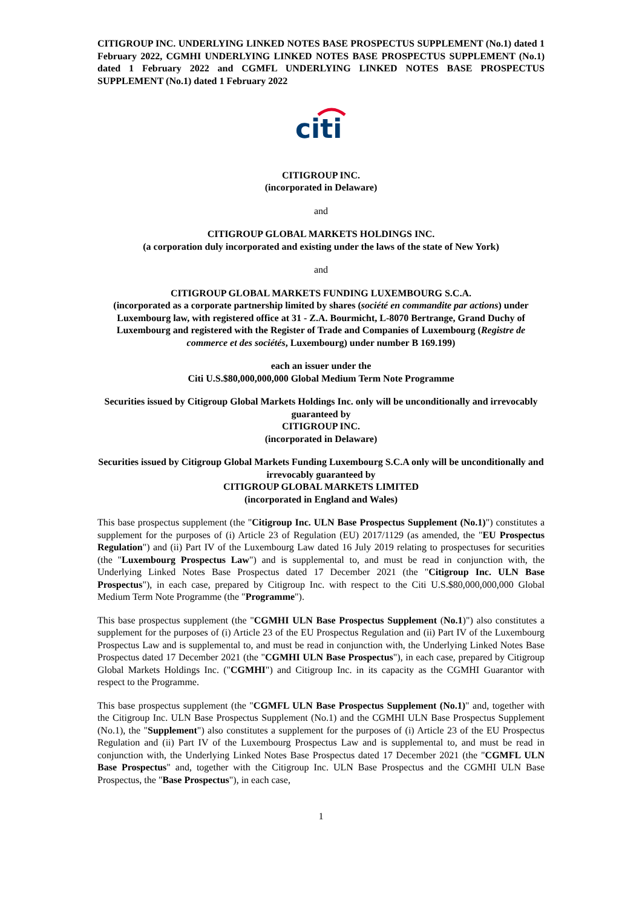CITIGROUP INC. UNDERLYING LINKED NOTES BASE PROSPECTUS SUPPLEMENT (No.1) dated 1 February 2022, CGMHI UNDERLYING LINKED NOTES BASE PROSPECTUS SUPPLEMENT (No.1) dated 1 February 2022 and CGMFL UNDERLYING LINKED NOTES BASE PROSPECTUS SUPPLEMENT (No.1) dated 1 February 2022
citi
CITIGROUP INC.
(incorporated in Delaware)
and
CITIGROUP GLOBAL MARKETS HOLDINGS INC.
(a corporation duly incorporated and existing under the laws of the state of New York)
and
CITIGROUP GLOBAL MARKETS FUNDING LUXEMBOURG S.C.A.
(incorporated as a corporate partnership limited by shares (société en commandite par actions) under Luxembourg law, with registered office at 31 - Z.A. Bourmicht, L-8070 Bertrange, Grand Duchy of Luxembourg and registered with the Register of Trade and Companies of Luxembourg (Registre de commerce et des sociétés, Luxembourg) under number B 169.199)
each an issuer under the
Citi U.S.$80,000,000,000 Global Medium Term Note Programme
Securities issued by Citigroup Global Markets Holdings Inc. only will be unconditionally and irrevocably guaranteed by
CITIGROUP INC.
(incorporated in Delaware)
Securities issued by Citigroup Global Markets Funding Luxembourg S.C.A only will be unconditionally and irrevocably guaranteed by
CITIGROUP GLOBAL MARKETS LIMITED
(incorporated in England and Wales)
This base prospectus supplement (the "Citigroup Inc. ULN Base Prospectus Supplement (No.1)") constitutes a supplement for the purposes of (i) Article 23 of Regulation (EU) 2017/1129 (as amended, the "EU Prospectus Regulation") and (ii) Part IV of the Luxembourg Law dated 16 July 2019 relating to prospectuses for securities (the "Luxembourg Prospectus Law") and is supplemental to, and must be read in conjunction with, the Underlying Linked Notes Base Prospectus dated 17 December 2021 (the "Citigroup Inc. ULN Base Prospectus"), in each case, prepared by Citigroup Inc. with respect to the Citi U.S.$80,000,000,000 Global Medium Term Note Programme (the "Programme").
This base prospectus supplement (the "CGMHI ULN Base Prospectus Supplement (No.1)") also constitutes a supplement for the purposes of (i) Article 23 of the EU Prospectus Regulation and (ii) Part IV of the Luxembourg Prospectus Law and is supplemental to, and must be read in conjunction with, the Underlying Linked Notes Base Prospectus dated 17 December 2021 (the "CGMHI ULN Base Prospectus"), in each case, prepared by Citigroup Global Markets Holdings Inc. ("CGMHI") and Citigroup Inc. in its capacity as the CGMHI Guarantor with respect to the Programme.
This base prospectus supplement (the "CGMFL ULN Base Prospectus Supplement (No.1)" and, together with the Citigroup Inc. ULN Base Prospectus Supplement (No.1) and the CGMHI ULN Base Prospectus Supplement (No.1), the "Supplement") also constitutes a supplement for the purposes of (i) Article 23 of the EU Prospectus Regulation and (ii) Part IV of the Luxembourg Prospectus Law and is supplemental to, and must be read in conjunction with, the Underlying Linked Notes Base Prospectus dated 17 December 2021 (the "CGMFL ULN Base Prospectus" and, together with the Citigroup Inc. ULN Base Prospectus and the CGMHI ULN Base Prospectus, the "Base Prospectus"), in each case,
1